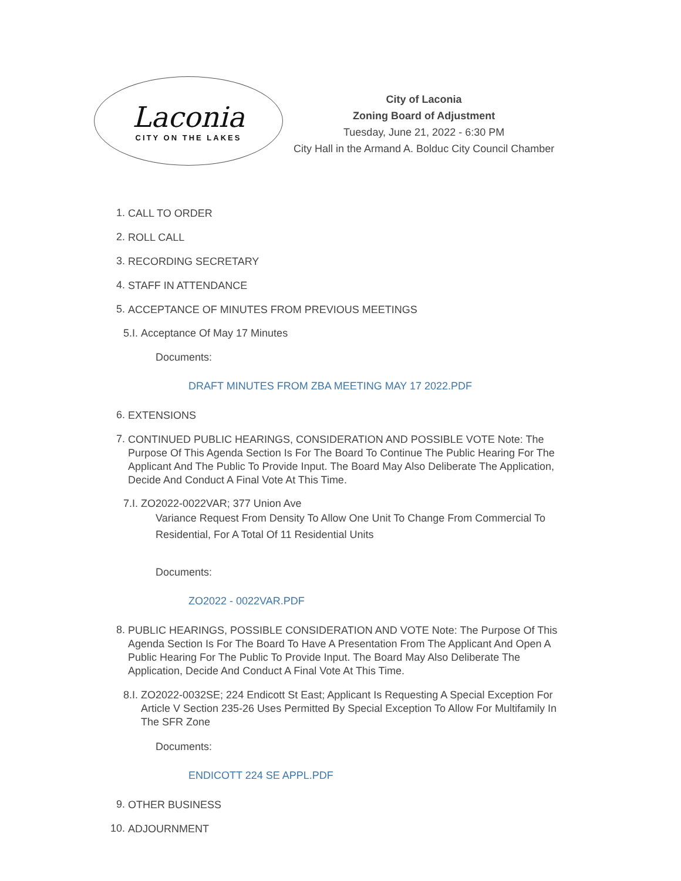Laconia
CITY ON THE LAKES
City of Laconia
Zoning Board of Adjustment
Tuesday, June 21, 2022 - 6:30 PM
City Hall in the Armand A. Bolduc City Council Chamber
1. CALL TO ORDER
2. ROLL CALL
3. RECORDING SECRETARY
4. STAFF IN ATTENDANCE
5. ACCEPTANCE OF MINUTES FROM PREVIOUS MEETINGS
5.I. Acceptance Of May 17 Minutes
Documents:
DRAFT MINUTES FROM ZBA MEETING MAY 17 2022.PDF
6. EXTENSIONS
7. CONTINUED PUBLIC HEARINGS, CONSIDERATION AND POSSIBLE VOTE Note: The Purpose Of This Agenda Section Is For The Board To Continue The Public Hearing For The Applicant And The Public To Provide Input. The Board May Also Deliberate The Application, Decide And Conduct A Final Vote At This Time.
7.I. ZO2022-0022VAR; 377 Union Ave
Variance Request From Density To Allow One Unit To Change From Commercial To Residential, For A Total Of 11 Residential Units
Documents:
ZO2022 - 0022VAR.PDF
8. PUBLIC HEARINGS, POSSIBLE CONSIDERATION AND VOTE Note: The Purpose Of This Agenda Section Is For The Board To Have A Presentation From The Applicant And Open A Public Hearing For The Public To Provide Input. The Board May Also Deliberate The Application, Decide And Conduct A Final Vote At This Time.
8.I. ZO2022-0032SE; 224 Endicott St East; Applicant Is Requesting A Special Exception For Article V Section 235-26 Uses Permitted By Special Exception To Allow For Multifamily In The SFR Zone
Documents:
ENDICOTT 224 SE APPL.PDF
9. OTHER BUSINESS
10. ADJOURNMENT